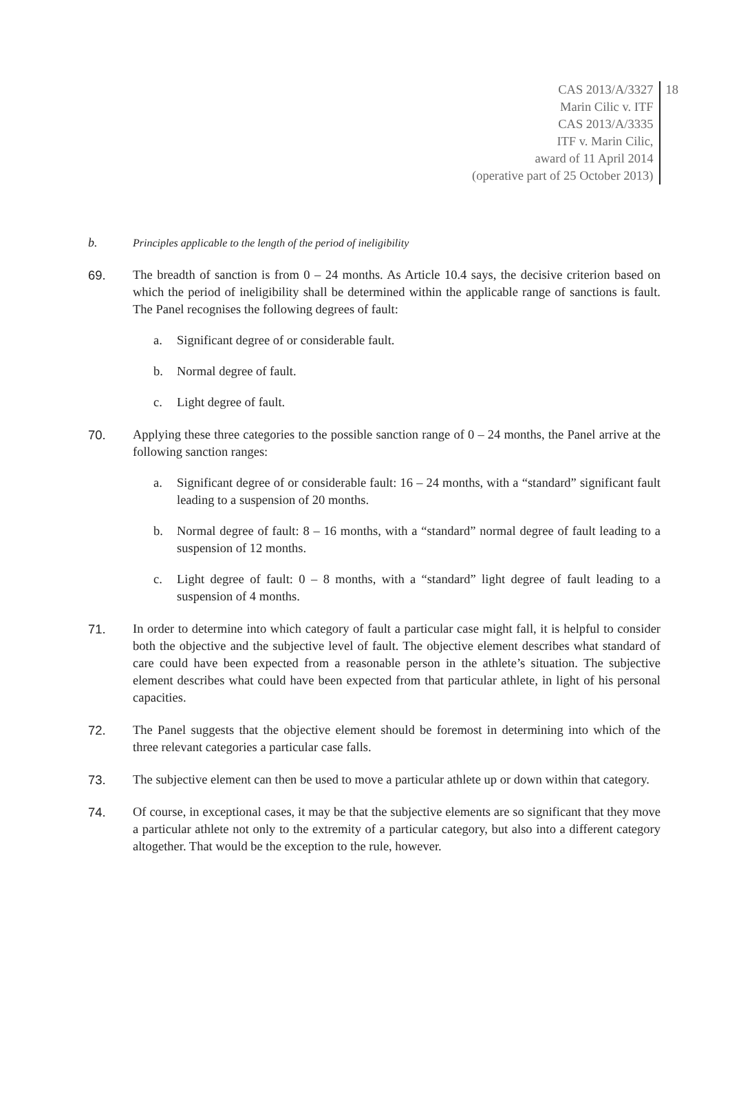CAS 2013/A/3327
Marin Cilic v. ITF
CAS 2013/A/3335
ITF v. Marin Cilic,
award of 11 April 2014
(operative part of 25 October 2013)
18
b. Principles applicable to the length of the period of ineligibility
69. The breadth of sanction is from 0 – 24 months. As Article 10.4 says, the decisive criterion based on which the period of ineligibility shall be determined within the applicable range of sanctions is fault. The Panel recognises the following degrees of fault:
a. Significant degree of or considerable fault.
b. Normal degree of fault.
c. Light degree of fault.
70. Applying these three categories to the possible sanction range of 0 – 24 months, the Panel arrive at the following sanction ranges:
a. Significant degree of or considerable fault: 16 – 24 months, with a “standard” significant fault leading to a suspension of 20 months.
b. Normal degree of fault: 8 – 16 months, with a “standard” normal degree of fault leading to a suspension of 12 months.
c. Light degree of fault: 0 – 8 months, with a “standard” light degree of fault leading to a suspension of 4 months.
71. In order to determine into which category of fault a particular case might fall, it is helpful to consider both the objective and the subjective level of fault. The objective element describes what standard of care could have been expected from a reasonable person in the athlete’s situation. The subjective element describes what could have been expected from that particular athlete, in light of his personal capacities.
72. The Panel suggests that the objective element should be foremost in determining into which of the three relevant categories a particular case falls.
73. The subjective element can then be used to move a particular athlete up or down within that category.
74. Of course, in exceptional cases, it may be that the subjective elements are so significant that they move a particular athlete not only to the extremity of a particular category, but also into a different category altogether. That would be the exception to the rule, however.